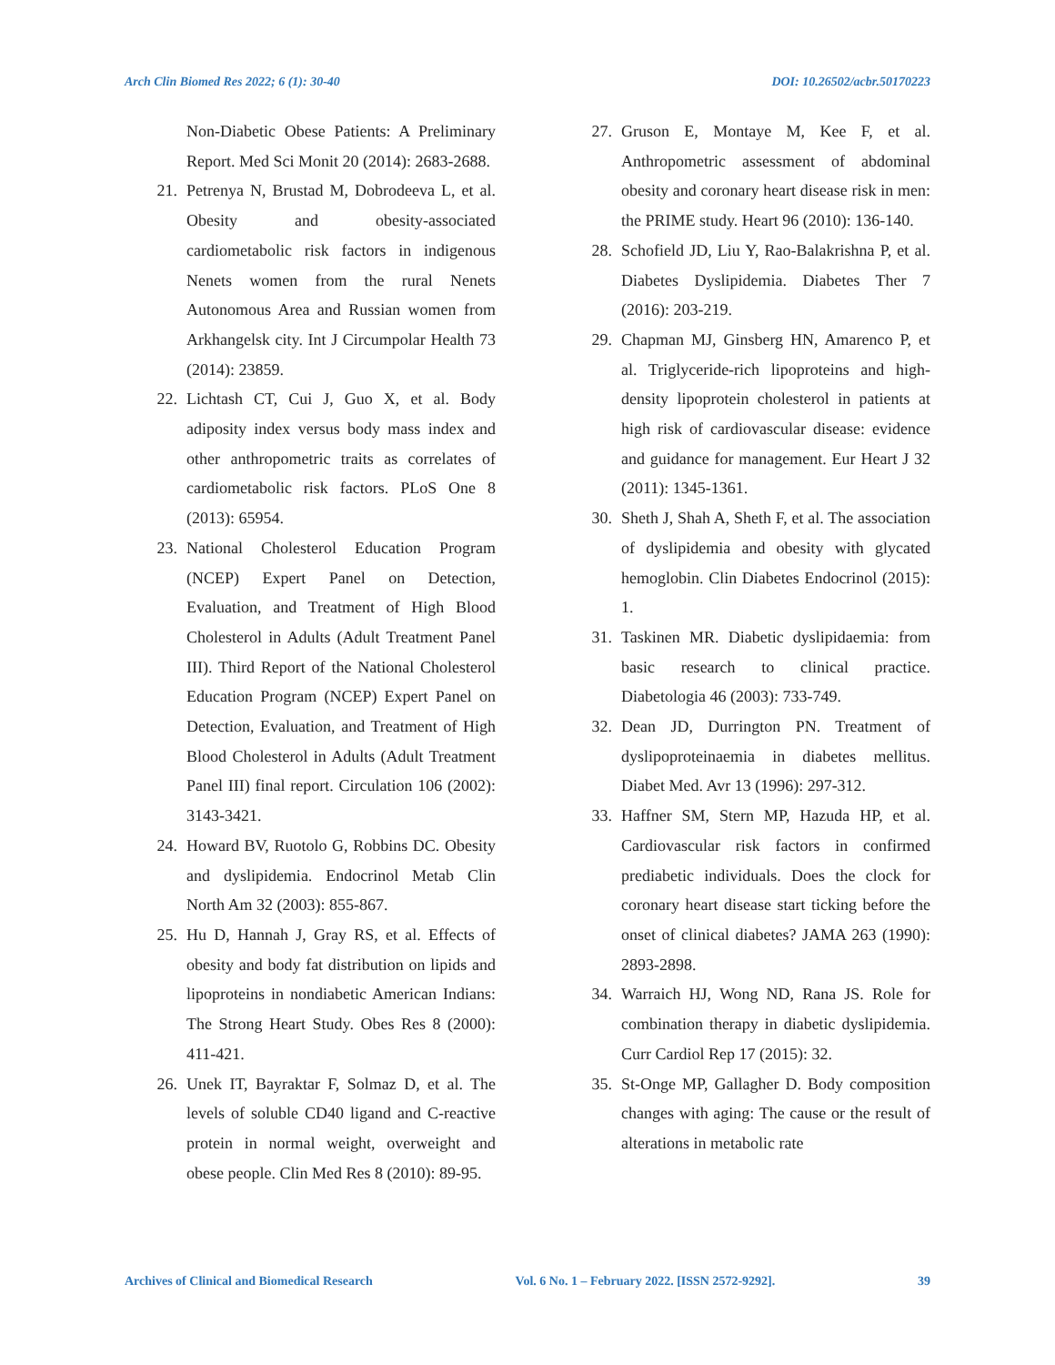Arch Clin Biomed Res 2022; 6 (1): 30-40 DOI: 10.26502/acbr.50170223
Non-Diabetic Obese Patients: A Preliminary Report. Med Sci Monit 20 (2014): 2683-2688.
21. Petrenya N, Brustad M, Dobrodeeva L, et al. Obesity and obesity-associated cardiometabolic risk factors in indigenous Nenets women from the rural Nenets Autonomous Area and Russian women from Arkhangelsk city. Int J Circumpolar Health 73 (2014): 23859.
22. Lichtash CT, Cui J, Guo X, et al. Body adiposity index versus body mass index and other anthropometric traits as correlates of cardiometabolic risk factors. PLoS One 8 (2013): 65954.
23. National Cholesterol Education Program (NCEP) Expert Panel on Detection, Evaluation, and Treatment of High Blood Cholesterol in Adults (Adult Treatment Panel III). Third Report of the National Cholesterol Education Program (NCEP) Expert Panel on Detection, Evaluation, and Treatment of High Blood Cholesterol in Adults (Adult Treatment Panel III) final report. Circulation 106 (2002): 3143-3421.
24. Howard BV, Ruotolo G, Robbins DC. Obesity and dyslipidemia. Endocrinol Metab Clin North Am 32 (2003): 855-867.
25. Hu D, Hannah J, Gray RS, et al. Effects of obesity and body fat distribution on lipids and lipoproteins in nondiabetic American Indians: The Strong Heart Study. Obes Res 8 (2000): 411-421.
26. Unek IT, Bayraktar F, Solmaz D, et al. The levels of soluble CD40 ligand and C-reactive protein in normal weight, overweight and obese people. Clin Med Res 8 (2010): 89-95.
27. Gruson E, Montaye M, Kee F, et al. Anthropometric assessment of abdominal obesity and coronary heart disease risk in men: the PRIME study. Heart 96 (2010): 136-140.
28. Schofield JD, Liu Y, Rao-Balakrishna P, et al. Diabetes Dyslipidemia. Diabetes Ther 7 (2016): 203-219.
29. Chapman MJ, Ginsberg HN, Amarenco P, et al. Triglyceride-rich lipoproteins and high-density lipoprotein cholesterol in patients at high risk of cardiovascular disease: evidence and guidance for management. Eur Heart J 32 (2011): 1345-1361.
30. Sheth J, Shah A, Sheth F, et al. The association of dyslipidemia and obesity with glycated hemoglobin. Clin Diabetes Endocrinol (2015): 1.
31. Taskinen MR. Diabetic dyslipidaemia: from basic research to clinical practice. Diabetologia 46 (2003): 733-749.
32. Dean JD, Durrington PN. Treatment of dyslipoproteinaemia in diabetes mellitus. Diabet Med. Avr 13 (1996): 297-312.
33. Haffner SM, Stern MP, Hazuda HP, et al. Cardiovascular risk factors in confirmed prediabetic individuals. Does the clock for coronary heart disease start ticking before the onset of clinical diabetes? JAMA 263 (1990): 2893-2898.
34. Warraich HJ, Wong ND, Rana JS. Role for combination therapy in diabetic dyslipidemia. Curr Cardiol Rep 17 (2015): 32.
35. St-Onge MP, Gallagher D. Body composition changes with aging: The cause or the result of alterations in metabolic rate
Archives of Clinical and Biomedical Research Vol. 6 No. 1 – February 2022. [ISSN 2572-9292]. 39